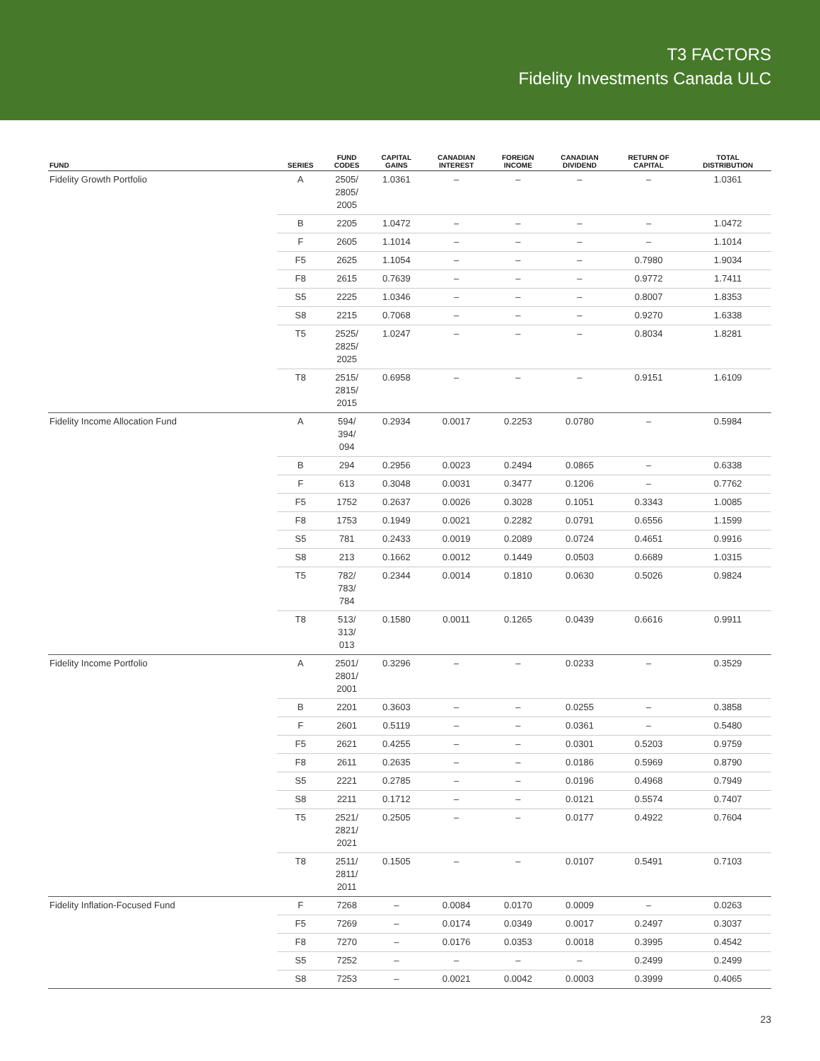T3 FACTORS
Fidelity Investments Canada ULC
| FUND | SERIES | FUND CODES | CAPITAL GAINS | CANADIAN INTEREST | FOREIGN INCOME | CANADIAN DIVIDEND | RETURN OF CAPITAL | TOTAL DISTRIBUTION |
| --- | --- | --- | --- | --- | --- | --- | --- | --- |
| Fidelity Growth Portfolio | A | 2505/ 2805/ 2005 | 1.0361 | – | – | – | – | 1.0361 |
| | B | 2205 | 1.0472 | – | – | – | – | 1.0472 |
| | F | 2605 | 1.1014 | – | – | – | – | 1.1014 |
| | F5 | 2625 | 1.1054 | – | – | – | 0.7980 | 1.9034 |
| | F8 | 2615 | 0.7639 | – | – | – | 0.9772 | 1.7411 |
| | S5 | 2225 | 1.0346 | – | – | – | 0.8007 | 1.8353 |
| | S8 | 2215 | 0.7068 | – | – | – | 0.9270 | 1.6338 |
| | T5 | 2525/ 2825/ 2025 | 1.0247 | – | – | – | 0.8034 | 1.8281 |
| | T8 | 2515/ 2815/ 2015 | 0.6958 | – | – | – | 0.9151 | 1.6109 |
| Fidelity Income Allocation Fund | A | 594/ 394/ 094 | 0.2934 | 0.0017 | 0.2253 | 0.0780 | – | 0.5984 |
| | B | 294 | 0.2956 | 0.0023 | 0.2494 | 0.0865 | – | 0.6338 |
| | F | 613 | 0.3048 | 0.0031 | 0.3477 | 0.1206 | – | 0.7762 |
| | F5 | 1752 | 0.2637 | 0.0026 | 0.3028 | 0.1051 | 0.3343 | 1.0085 |
| | F8 | 1753 | 0.1949 | 0.0021 | 0.2282 | 0.0791 | 0.6556 | 1.1599 |
| | S5 | 781 | 0.2433 | 0.0019 | 0.2089 | 0.0724 | 0.4651 | 0.9916 |
| | S8 | 213 | 0.1662 | 0.0012 | 0.1449 | 0.0503 | 0.6689 | 1.0315 |
| | T5 | 782/ 783/ 784 | 0.2344 | 0.0014 | 0.1810 | 0.0630 | 0.5026 | 0.9824 |
| | T8 | 513/ 313/ 013 | 0.1580 | 0.0011 | 0.1265 | 0.0439 | 0.6616 | 0.9911 |
| Fidelity Income Portfolio | A | 2501/ 2801/ 2001 | 0.3296 | – | – | 0.0233 | – | 0.3529 |
| | B | 2201 | 0.3603 | – | – | 0.0255 | – | 0.3858 |
| | F | 2601 | 0.5119 | – | – | 0.0361 | – | 0.5480 |
| | F5 | 2621 | 0.4255 | – | – | 0.0301 | 0.5203 | 0.9759 |
| | F8 | 2611 | 0.2635 | – | – | 0.0186 | 0.5969 | 0.8790 |
| | S5 | 2221 | 0.2785 | – | – | 0.0196 | 0.4968 | 0.7949 |
| | S8 | 2211 | 0.1712 | – | – | 0.0121 | 0.5574 | 0.7407 |
| | T5 | 2521/ 2821/ 2021 | 0.2505 | – | – | 0.0177 | 0.4922 | 0.7604 |
| | T8 | 2511/ 2811/ 2011 | 0.1505 | – | – | 0.0107 | 0.5491 | 0.7103 |
| Fidelity Inflation-Focused Fund | F | 7268 | – | 0.0084 | 0.0170 | 0.0009 | – | 0.0263 |
| | F5 | 7269 | – | 0.0174 | 0.0349 | 0.0017 | 0.2497 | 0.3037 |
| | F8 | 7270 | – | 0.0176 | 0.0353 | 0.0018 | 0.3995 | 0.4542 |
| | S5 | 7252 | – | – | – | – | 0.2499 | 0.2499 |
| | S8 | 7253 | – | 0.0021 | 0.0042 | 0.0003 | 0.3999 | 0.4065 |
23